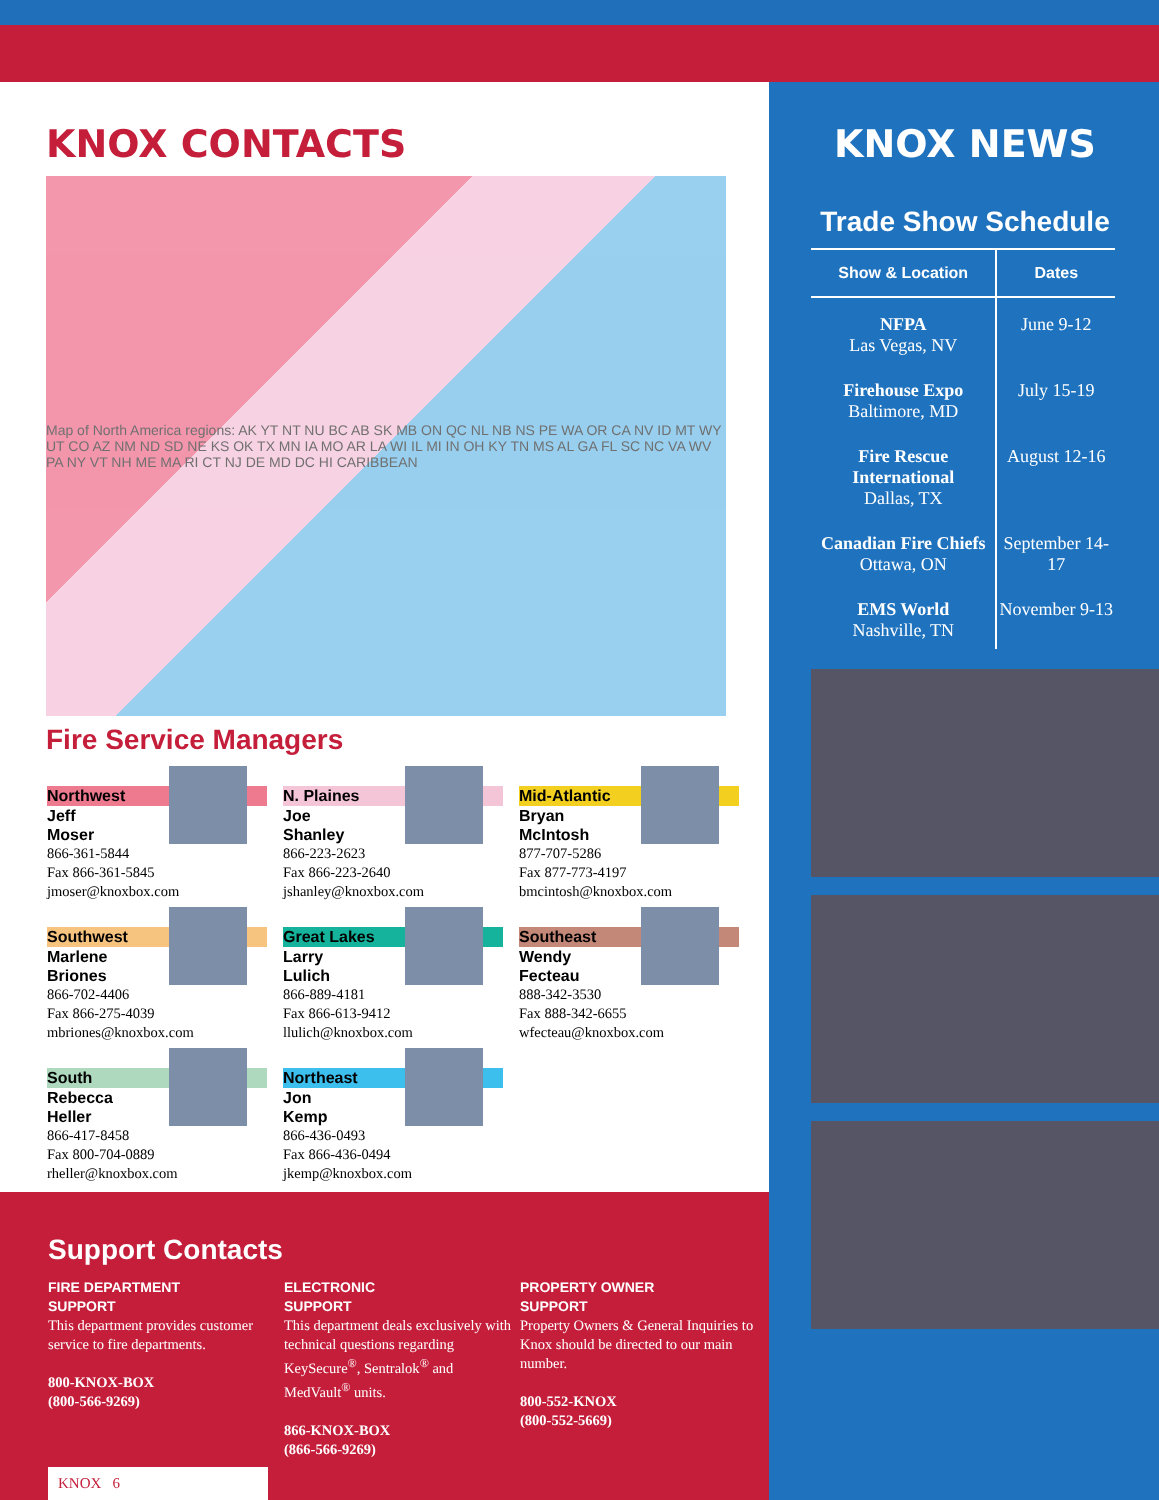KNOX CONTACTS
Map of North America regions: AK YT NT NU BC AB SK MB ON QC NL NB NS PE WA OR CA NV ID MT WY UT CO AZ NM ND SD NE KS OK TX MN IA MO AR LA WI IL MI IN OH KY TN MS AL GA FL SC NC VA WV PA NY VT NH ME MA RI CT NJ DE MD DC HI CARIBBEAN
Fire Service Managers
Northwest
Jeff
Moser
866-361-5844
Fax 866-361-5845
jmoser@knoxbox.com
N. Plaines
Joe
Shanley
866-223-2623
Fax 866-223-2640
jshanley@knoxbox.com
Mid-Atlantic
Bryan
McIntosh
877-707-5286
Fax 877-773-4197
bmcintosh@knoxbox.com
Southwest
Marlene
Briones
866-702-4406
Fax 866-275-4039
mbriones@knoxbox.com
Great Lakes
Larry
Lulich
866-889-4181
Fax 866-613-9412
llulich@knoxbox.com
Southeast
Wendy
Fecteau
888-342-3530
Fax 888-342-6655
wfecteau@knoxbox.com
South
Rebecca
Heller
866-417-8458
Fax 800-704-0889
rheller@knoxbox.com
Northeast
Jon
Kemp
866-436-0493
Fax 866-436-0494
jkemp@knoxbox.com
Support Contacts
FIRE DEPARTMENT
SUPPORT
This department provides customer service to fire departments.
800-KNOX-BOX
(800-566-9269)
ELECTRONIC
SUPPORT
This department deals exclusively with technical questions regarding KeySecure<sup>®</sup>, Sentralok<sup>®</sup> and MedVault<sup>®</sup> units.
866-KNOX-BOX
(866-566-9269)
PROPERTY OWNER
SUPPORT
Property Owners & General Inquiries to Knox should be directed to our main number.
800-552-KNOX
(800-552-5669)
KNOX 6
KNOX NEWS
Trade Show Schedule
| Show & Location | Dates |
| --- | --- |
| NFPA Las Vegas, NV | June 9-12 |
| Firehouse Expo Baltimore, MD | July 15-19 |
| Fire Rescue International Dallas, TX | August 12-16 |
| Canadian Fire Chiefs Ottawa, ON | September 14-17 |
| EMS World Nashville, TN | November 9-13 |